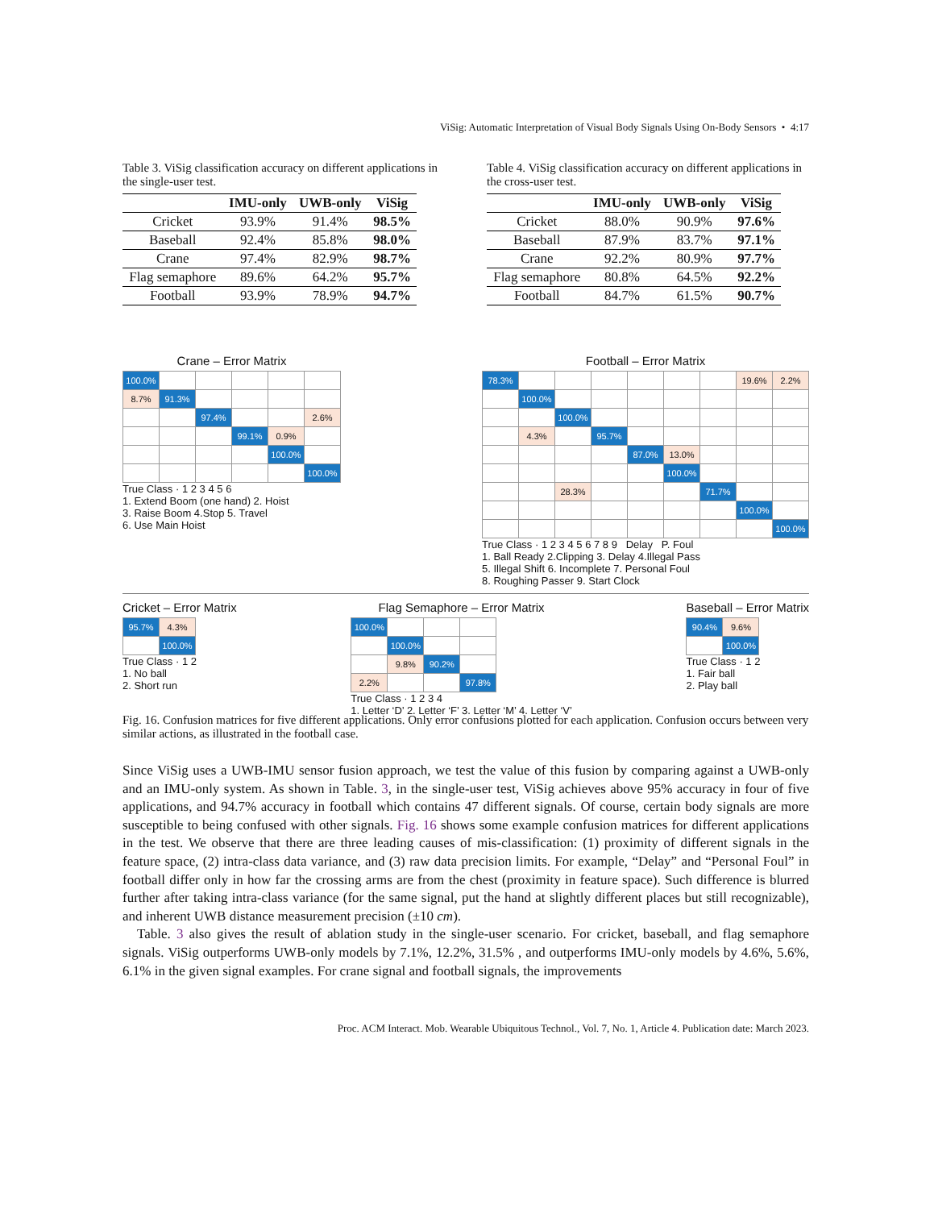ViSig: Automatic Interpretation of Visual Body Signals Using On-Body Sensors • 4:17
Table 3. ViSig classification accuracy on different applications in the single-user test.
| | IMU-only | UWB-only | ViSig |
| --- | --- | --- | --- |
| Cricket | 93.9% | 91.4% | 98.5% |
| Baseball | 92.4% | 85.8% | 98.0% |
| Crane | 97.4% | 82.9% | 98.7% |
| Flag semaphore | 89.6% | 64.2% | 95.7% |
| Football | 93.9% | 78.9% | 94.7% |
Table 4. ViSig classification accuracy on different applications in the cross-user test.
| | IMU-only | UWB-only | ViSig |
| --- | --- | --- | --- |
| Cricket | 88.0% | 90.9% | 97.6% |
| Baseball | 87.9% | 83.7% | 97.1% |
| Crane | 92.2% | 80.9% | 97.7% |
| Flag semaphore | 80.8% | 64.5% | 92.2% |
| Football | 84.7% | 61.5% | 90.7% |
Crane – Error Matrix
| 100.0% | | | | | |
| 8.7% | 91.3% | | | | |
| | | 97.4% | | | 2.6% |
| | | | 99.1% | 0.9% | |
| | | | | 100.0% | |
| | | | | | 100.0% |
True Class · 1 2 3 4 5 6
1. Extend Boom (one hand) 2. Hoist
3. Raise Boom 4.Stop 5. Travel
6. Use Main Hoist
Football – Error Matrix
| 78.3% | | | | | | | 19.6% | 2.2% |
| | 100.0% | | | | | | | |
| | | 100.0% | | | | | | |
| | 4.3% | | 95.7% | | | | | |
| | | | | 87.0% | 13.0% | | | |
| | | | | | 100.0% | | | |
| | | 28.3% | | | | 71.7% | | |
| | | | | | | | 100.0% | |
| | | | | | | | | 100.0% |
True Class · 1 2 3 4 5 6 7 8 9 Delay P. Foul
1. Ball Ready 2.Clipping 3. Delay 4.Illegal Pass
5. Illegal Shift 6. Incomplete 7. Personal Foul
8. Roughing Passer 9. Start Clock
Cricket – Error Matrix
| 95.7% | 4.3% |
| | 100.0% |
True Class · 1 2
1. No ball
2. Short run
Flag Semaphore – Error Matrix
| 100.0% | | | |
| | 100.0% | | |
| | 9.8% | 90.2% | |
| 2.2% | | | 97.8% |
True Class · 1 2 3 4
1. Letter ‘D’ 2. Letter ‘F’ 3. Letter ‘M’ 4. Letter ‘V’
Baseball – Error Matrix
| 90.4% | 9.6% |
| | 100.0% |
True Class · 1 2
1. Fair ball
2. Play ball
Fig. 16. Confusion matrices for five different applications. Only error confusions plotted for each application. Confusion occurs between very similar actions, as illustrated in the football case.
Since ViSig uses a UWB-IMU sensor fusion approach, we test the value of this fusion by comparing against a UWB-only and an IMU-only system. As shown in Table. 3, in the single-user test, ViSig achieves above 95% accuracy in four of five applications, and 94.7% accuracy in football which contains 47 different signals. Of course, certain body signals are more susceptible to being confused with other signals. Fig. 16 shows some example confusion matrices for different applications in the test. We observe that there are three leading causes of mis-classification: (1) proximity of different signals in the feature space, (2) intra-class data variance, and (3) raw data precision limits. For example, “Delay” and “Personal Foul” in football differ only in how far the crossing arms are from the chest (proximity in feature space). Such difference is blurred further after taking intra-class variance (for the same signal, put the hand at slightly different places but still recognizable), and inherent UWB distance measurement precision (±10 cm).
Table. 3 also gives the result of ablation study in the single-user scenario. For cricket, baseball, and flag semaphore signals. ViSig outperforms UWB-only models by 7.1%, 12.2%, 31.5% , and outperforms IMU-only models by 4.6%, 5.6%, 6.1% in the given signal examples. For crane signal and football signals, the improvements
Proc. ACM Interact. Mob. Wearable Ubiquitous Technol., Vol. 7, No. 1, Article 4. Publication date: March 2023.